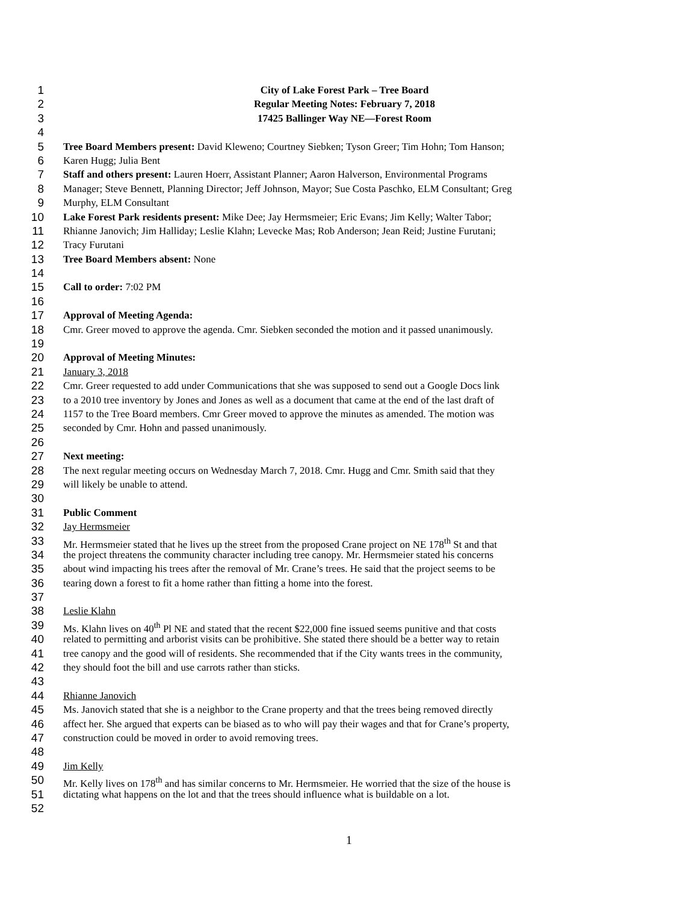1 City of Lake Forest Park – Tree Board
2 Regular Meeting Notes: February 7, 2018
3 17425 Ballinger Way NE—Forest Room
4
5 Tree Board Members present: David Kleweno; Courtney Siebken; Tyson Greer; Tim Hohn; Tom Hanson;
6 Karen Hugg; Julia Bent
7 Staff and others present: Lauren Hoerr, Assistant Planner; Aaron Halverson, Environmental Programs
8 Manager; Steve Bennett, Planning Director; Jeff Johnson, Mayor; Sue Costa Paschko, ELM Consultant; Greg
9 Murphy, ELM Consultant
10 Lake Forest Park residents present: Mike Dee; Jay Hermsmeier; Eric Evans; Jim Kelly; Walter Tabor;
11 Rhianne Janovich; Jim Halliday; Leslie Klahn; Levecke Mas; Rob Anderson; Jean Reid; Justine Furutani;
12 Tracy Furutani
13 Tree Board Members absent: None
14
15 Call to order: 7:02 PM
16
17 Approval of Meeting Agenda:
18 Cmr. Greer moved to approve the agenda. Cmr. Siebken seconded the motion and it passed unanimously.
19
20 Approval of Meeting Minutes:
21 January 3, 2018
22 Cmr. Greer requested to add under Communications that she was supposed to send out a Google Docs link
23 to a 2010 tree inventory by Jones and Jones as well as a document that came at the end of the last draft of
24 1157 to the Tree Board members. Cmr Greer moved to approve the minutes as amended. The motion was
25 seconded by Cmr. Hohn and passed unanimously.
26
27 Next meeting:
28 The next regular meeting occurs on Wednesday March 7, 2018. Cmr. Hugg and Cmr. Smith said that they
29 will likely be unable to attend.
30
31 Public Comment
32 Jay Hermsmeier
33 Mr. Hermsmeier stated that he lives up the street from the proposed Crane project on NE 178<sup>th</sup> St and that
34 the project threatens the community character including tree canopy. Mr. Hermsmeier stated his concerns
35 about wind impacting his trees after the removal of Mr. Crane’s trees. He said that the project seems to be
36 tearing down a forest to fit a home rather than fitting a home into the forest.
37
38 Leslie Klahn
39 Ms. Klahn lives on 40<sup>th</sup> Pl NE and stated that the recent $22,000 fine issued seems punitive and that costs
40 related to permitting and arborist visits can be prohibitive. She stated there should be a better way to retain
41 tree canopy and the good will of residents. She recommended that if the City wants trees in the community,
42 they should foot the bill and use carrots rather than sticks.
43
44 Rhianne Janovich
45 Ms. Janovich stated that she is a neighbor to the Crane property and that the trees being removed directly
46 affect her. She argued that experts can be biased as to who will pay their wages and that for Crane’s property,
47 construction could be moved in order to avoid removing trees.
48
49 Jim Kelly
50 Mr. Kelly lives on 178<sup>th</sup> and has similar concerns to Mr. Hermsmeier. He worried that the size of the house is
51 dictating what happens on the lot and that the trees should influence what is buildable on a lot.
52
1